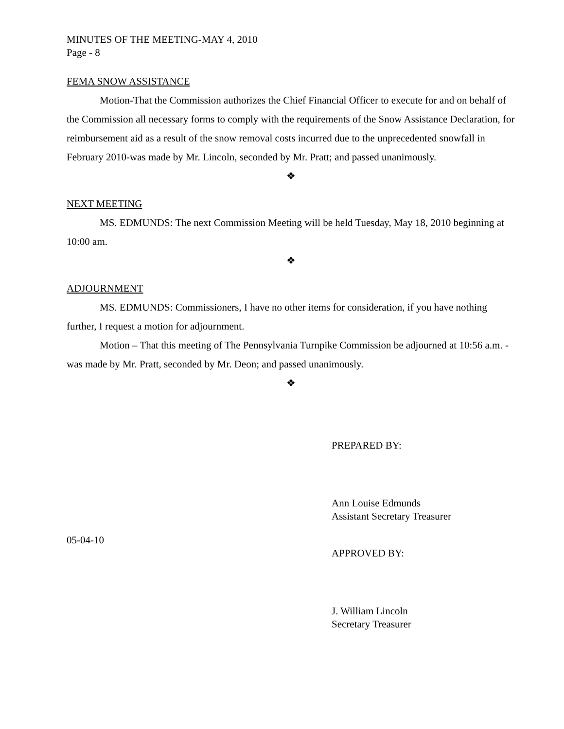MINUTES OF THE MEETING-MAY 4, 2010
Page - 8
FEMA SNOW ASSISTANCE
Motion-That the Commission authorizes the Chief Financial Officer to execute for and on behalf of the Commission all necessary forms to comply with the requirements of the Snow Assistance Declaration, for reimbursement aid as a result of the snow removal costs incurred due to the unprecedented snowfall in February 2010-was made by Mr. Lincoln, seconded by Mr. Pratt; and passed unanimously.
❖
NEXT MEETING
MS. EDMUNDS: The next Commission Meeting will be held Tuesday, May 18, 2010 beginning at 10:00 am.
❖
ADJOURNMENT
MS. EDMUNDS: Commissioners, I have no other items for consideration, if you have nothing further, I request a motion for adjournment.
Motion – That this meeting of The Pennsylvania Turnpike Commission be adjourned at 10:56 a.m. - was made by Mr. Pratt, seconded by Mr. Deon; and passed unanimously.
❖
PREPARED BY:
Ann Louise Edmunds
Assistant Secretary Treasurer
05-04-10
APPROVED BY:
J. William Lincoln
Secretary Treasurer